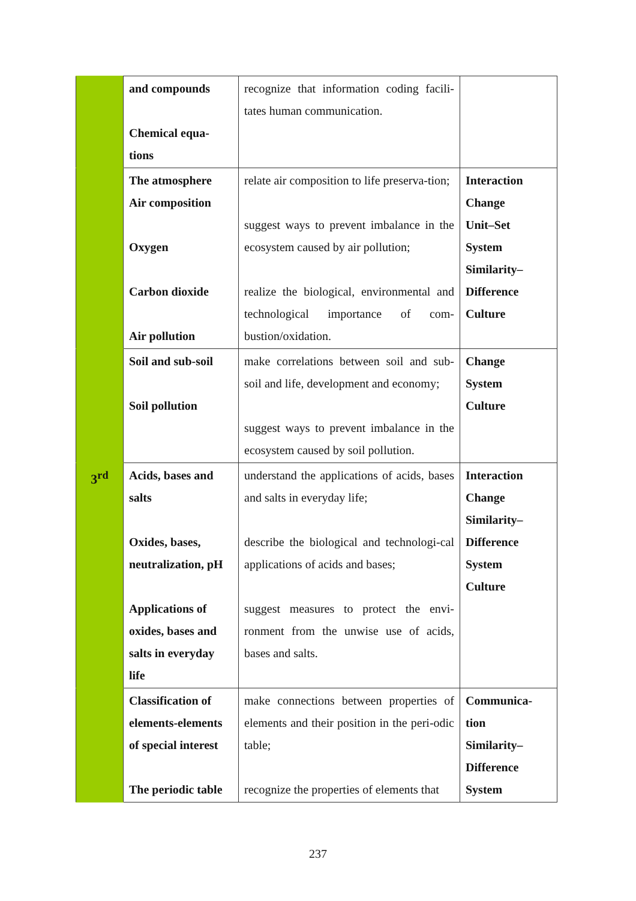| | and compounds Chemical equa- tions | recognize that information coding facili-tates human communication. | |
| | The atmosphere Air composition Oxygen Carbon dioxide Air pollution | relate air composition to life preserva-tion; suggest ways to prevent imbalance in the ecosystem caused by air pollution; realize the biological, environmental and technological importance of com-bustion/oxidation. | Interaction Change Unit–Set System Similarity– Difference Culture |
| | Soil and sub-soil Soil pollution | make correlations between soil and sub-soil and life, development and economy; suggest ways to prevent imbalance in the ecosystem caused by soil pollution. | Change System Culture |
| 3<sup>rd</sup> | Acids, bases and salts Oxides, bases, neutralization, pH Applications of oxides, bases and salts in everyday life | understand the applications of acids, bases and salts in everyday life; describe the biological and technologi-cal applications of acids and bases; suggest measures to protect the envi-ronment from the unwise use of acids, bases and salts. | Interaction Change Similarity– Difference System Culture |
| | Classification of elements-elements of special interest The periodic table | make connections between properties of elements and their position in the peri-odic table; recognize the properties of elements that | Communica- tion Similarity– Difference System |
237